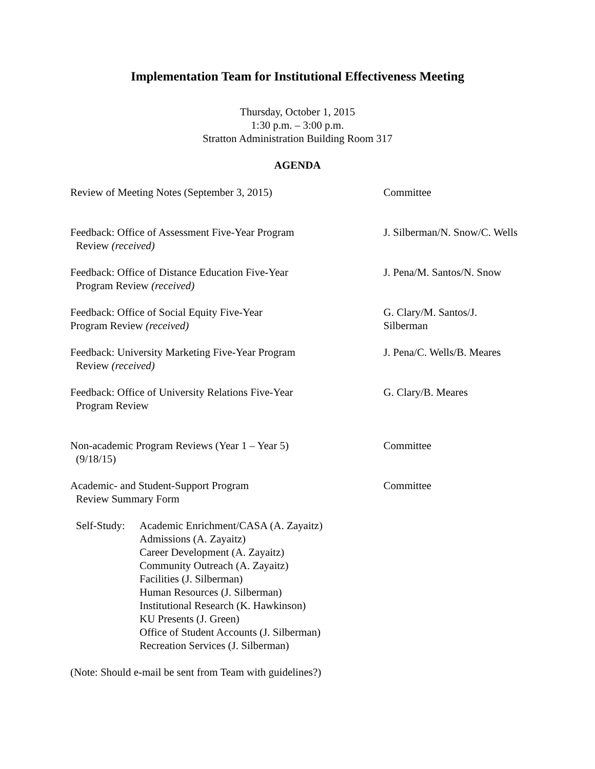Implementation Team for Institutional Effectiveness Meeting
Thursday, October 1, 2015
1:30 p.m. – 3:00 p.m.
Stratton Administration Building Room 317
AGENDA
Review of Meeting Notes (September 3, 2015) Committee
Feedback: Office of Assessment Five-Year Program
Review (received)
J. Silberman/N. Snow/C. Wells
Feedback: Office of Distance Education Five-Year
Program Review (received)
J. Pena/M. Santos/N. Snow
Feedback: Office of Social Equity Five-Year
Program Review (received)
G. Clary/M. Santos/J. Silberman
Feedback: University Marketing Five-Year Program
Review (received)
J. Pena/C. Wells/B. Meares
Feedback: Office of University Relations Five-Year
Program Review
G. Clary/B. Meares
Non-academic Program Reviews (Year 1 – Year 5)
(9/18/15)
Committee
Academic- and Student-Support Program
Review Summary Form
Committee
Self-Study:
Academic Enrichment/CASA (A. Zayaitz)
Admissions (A. Zayaitz)
Career Development (A. Zayaitz)
Community Outreach (A. Zayaitz)
Facilities (J. Silberman)
Human Resources (J. Silberman)
Institutional Research (K. Hawkinson)
KU Presents (J. Green)
Office of Student Accounts (J. Silberman)
Recreation Services (J. Silberman)
(Note: Should e-mail be sent from Team with guidelines?)